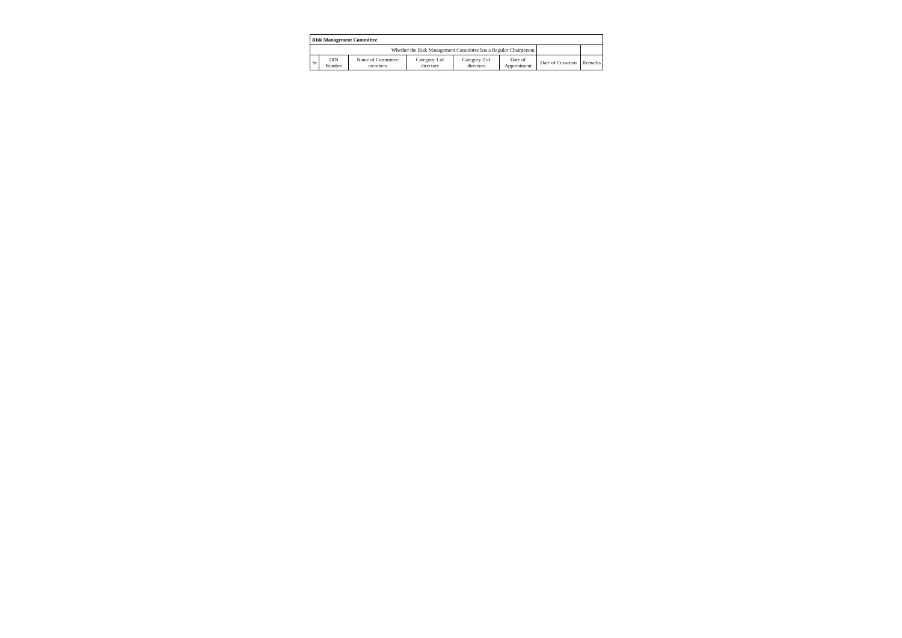| Risk Management Committee | | | | | | | |
| Whether the Risk Management Committee has a Regular Chairperson | | | | | | | |
| Sr | DIN Number | Name of Committee members | Category 1 of directors | Category 2 of directors | Date of Appointment | Date of Cessation | Remarks |